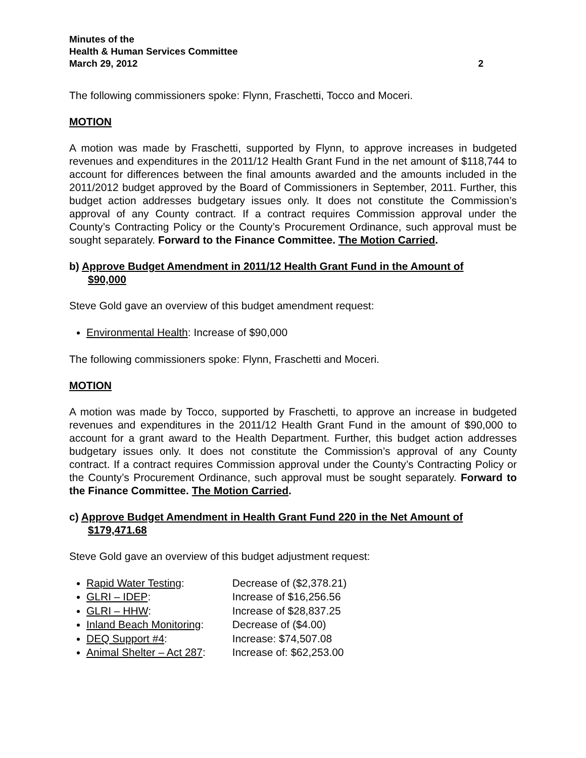Minutes of the
Health & Human Services Committee
March 29, 2012 2
The following commissioners spoke: Flynn, Fraschetti, Tocco and Moceri.
MOTION
A motion was made by Fraschetti, supported by Flynn, to approve increases in budgeted revenues and expenditures in the 2011/12 Health Grant Fund in the net amount of $118,744 to account for differences between the final amounts awarded and the amounts included in the 2011/2012 budget approved by the Board of Commissioners in September, 2011. Further, this budget action addresses budgetary issues only. It does not constitute the Commission’s approval of any County contract. If a contract requires Commission approval under the County’s Contracting Policy or the County’s Procurement Ordinance, such approval must be sought separately. Forward to the Finance Committee. The Motion Carried.
b) Approve Budget Amendment in 2011/12 Health Grant Fund in the Amount of
$90,000
Steve Gold gave an overview of this budget amendment request:
Environmental Health: Increase of $90,000
The following commissioners spoke: Flynn, Fraschetti and Moceri.
MOTION
A motion was made by Tocco, supported by Fraschetti, to approve an increase in budgeted revenues and expenditures in the 2011/12 Health Grant Fund in the amount of $90,000 to account for a grant award to the Health Department. Further, this budget action addresses budgetary issues only. It does not constitute the Commission’s approval of any County contract. If a contract requires Commission approval under the County’s Contracting Policy or the County’s Procurement Ordinance, such approval must be sought separately. Forward to the Finance Committee. The Motion Carried.
c) Approve Budget Amendment in Health Grant Fund 220 in the Net Amount of
$179,471.68
Steve Gold gave an overview of this budget adjustment request:
Rapid Water Testing: Decrease of ($2,378.21)
GLRI – IDEP: Increase of $16,256.56
GLRI – HHW: Increase of $28,837.25
Inland Beach Monitoring: Decrease of ($4.00)
DEQ Support #4: Increase: $74,507.08
Animal Shelter – Act 287: Increase of: $62,253.00